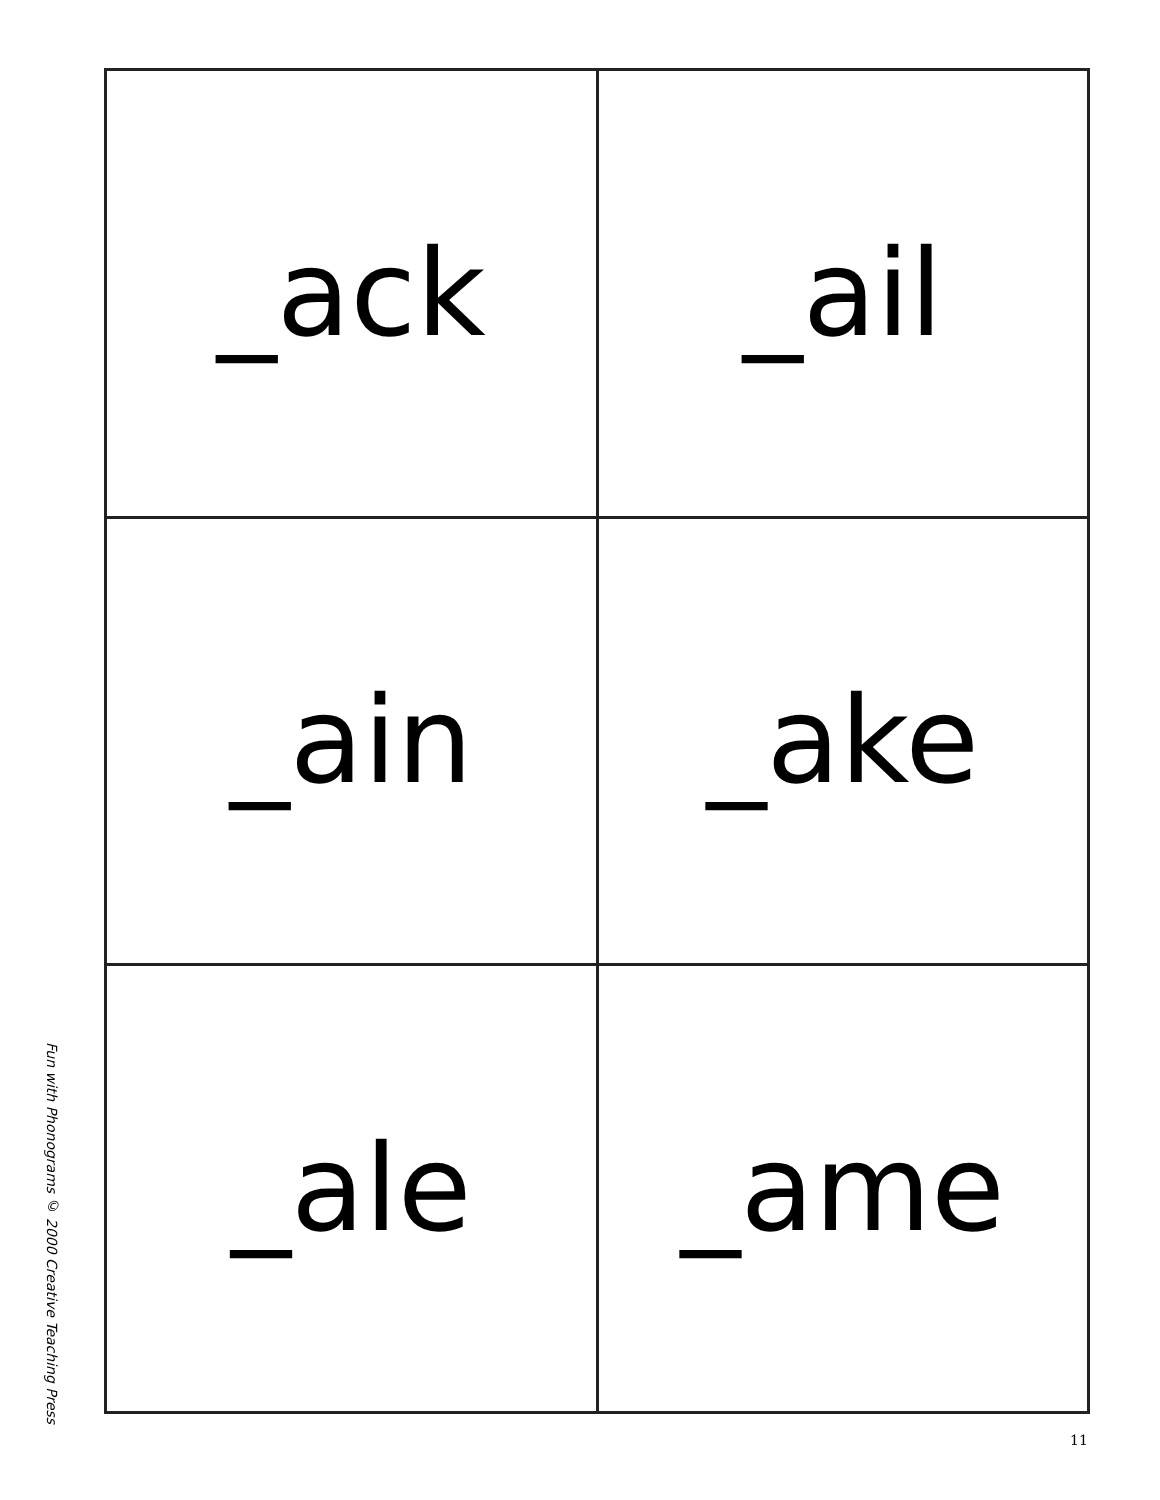Fun with Phonograms © 2000 Creative Teaching Press
| _ack | _ail |
| _ain | _ake |
| _ale | _ame |
11